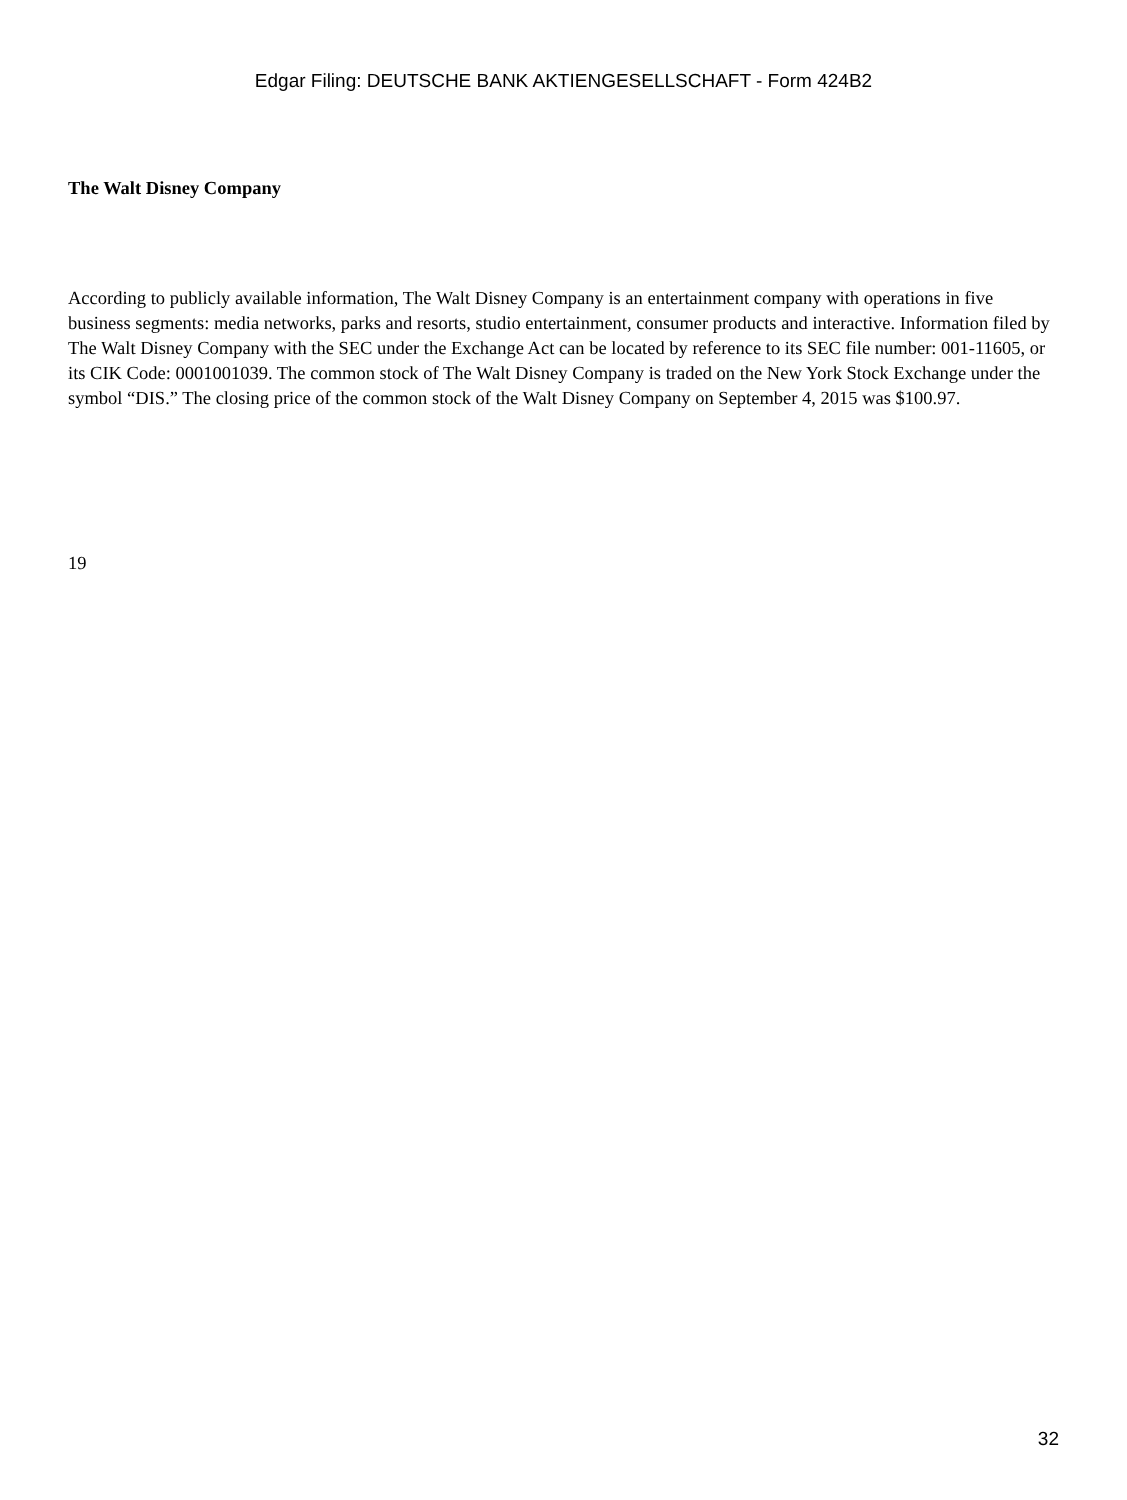Edgar Filing: DEUTSCHE BANK AKTIENGESELLSCHAFT - Form 424B2
The Walt Disney Company
According to publicly available information, The Walt Disney Company is an entertainment company with operations in five business segments: media networks, parks and resorts, studio entertainment, consumer products and interactive. Information filed by The Walt Disney Company with the SEC under the Exchange Act can be located by reference to its SEC file number: 001-11605, or its CIK Code: 0001001039. The common stock of The Walt Disney Company is traded on the New York Stock Exchange under the symbol “DIS.” The closing price of the common stock of the Walt Disney Company on September 4, 2015 was $100.97.
19
32